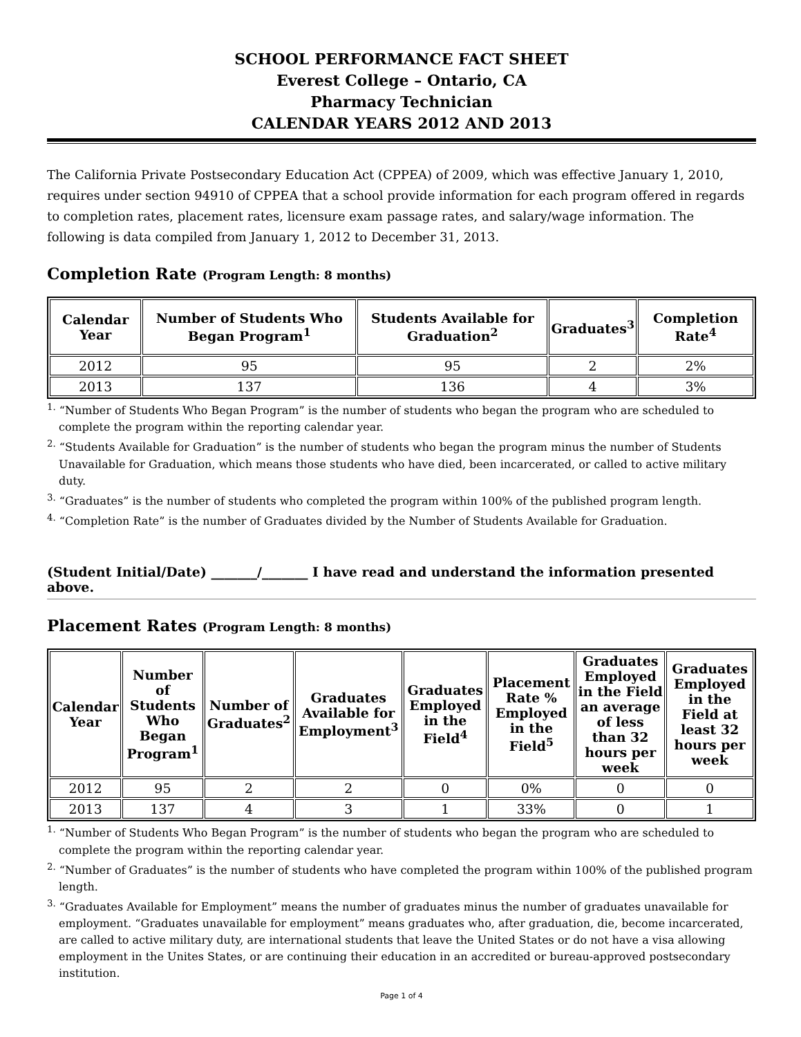SCHOOL PERFORMANCE FACT SHEET
Everest College – Ontario, CA
Pharmacy Technician
CALENDAR YEARS 2012 AND 2013
The California Private Postsecondary Education Act (CPPEA) of 2009, which was effective January 1, 2010, requires under section 94910 of CPPEA that a school provide information for each program offered in regards to completion rates, placement rates, licensure exam passage rates, and salary/wage information. The following is data compiled from January 1, 2012 to December 31, 2013.
Completion Rate (Program Length: 8 months)
| Calendar Year | Number of Students Who Began Program<sup>1</sup> | Students Available for Graduation<sup>2</sup> | Graduates<sup>3</sup> | Completion Rate<sup>4</sup> |
| --- | --- | --- | --- | --- |
| 2012 | 95 | 95 | 2 | 2% |
| 2013 | 137 | 136 | 4 | 3% |
<sup>1.</sup> “Number of Students Who Began Program” is the number of students who began the program who are scheduled to complete the program within the reporting calendar year.
<sup>2.</sup> “Students Available for Graduation” is the number of students who began the program minus the number of Students Unavailable for Graduation, which means those students who have died, been incarcerated, or called to active military duty.
<sup>3.</sup> “Graduates” is the number of students who completed the program within 100% of the published program length.
<sup>4.</sup> “Completion Rate” is the number of Graduates divided by the Number of Students Available for Graduation.
(Student Initial/Date) _______/_______ I have read and understand the information presented above.
Placement Rates (Program Length: 8 months)
| Calendar Year | Number of Students Who Began Program<sup>1</sup> | Number of Graduates<sup>2</sup> | Graduates Available for Employment<sup>3</sup> | Graduates Employed in the Field<sup>4</sup> | Placement Rate % Employed in the Field<sup>5</sup> | Graduates Employed in the Field an average of less than 32 hours per week | Graduates Employed in the Field at least 32 hours per week |
| --- | --- | --- | --- | --- | --- | --- | --- |
| 2012 | 95 | 2 | 2 | 0 | 0% | 0 | 0 |
| 2013 | 137 | 4 | 3 | 1 | 33% | 0 | 1 |
<sup>1.</sup> “Number of Students Who Began Program” is the number of students who began the program who are scheduled to complete the program within the reporting calendar year.
<sup>2.</sup> “Number of Graduates” is the number of students who have completed the program within 100% of the published program length.
<sup>3.</sup> “Graduates Available for Employment” means the number of graduates minus the number of graduates unavailable for employment. “Graduates unavailable for employment” means graduates who, after graduation, die, become incarcerated, are called to active military duty, are international students that leave the United States or do not have a visa allowing employment in the Unites States, or are continuing their education in an accredited or bureau-approved postsecondary institution.
Page 1 of 4